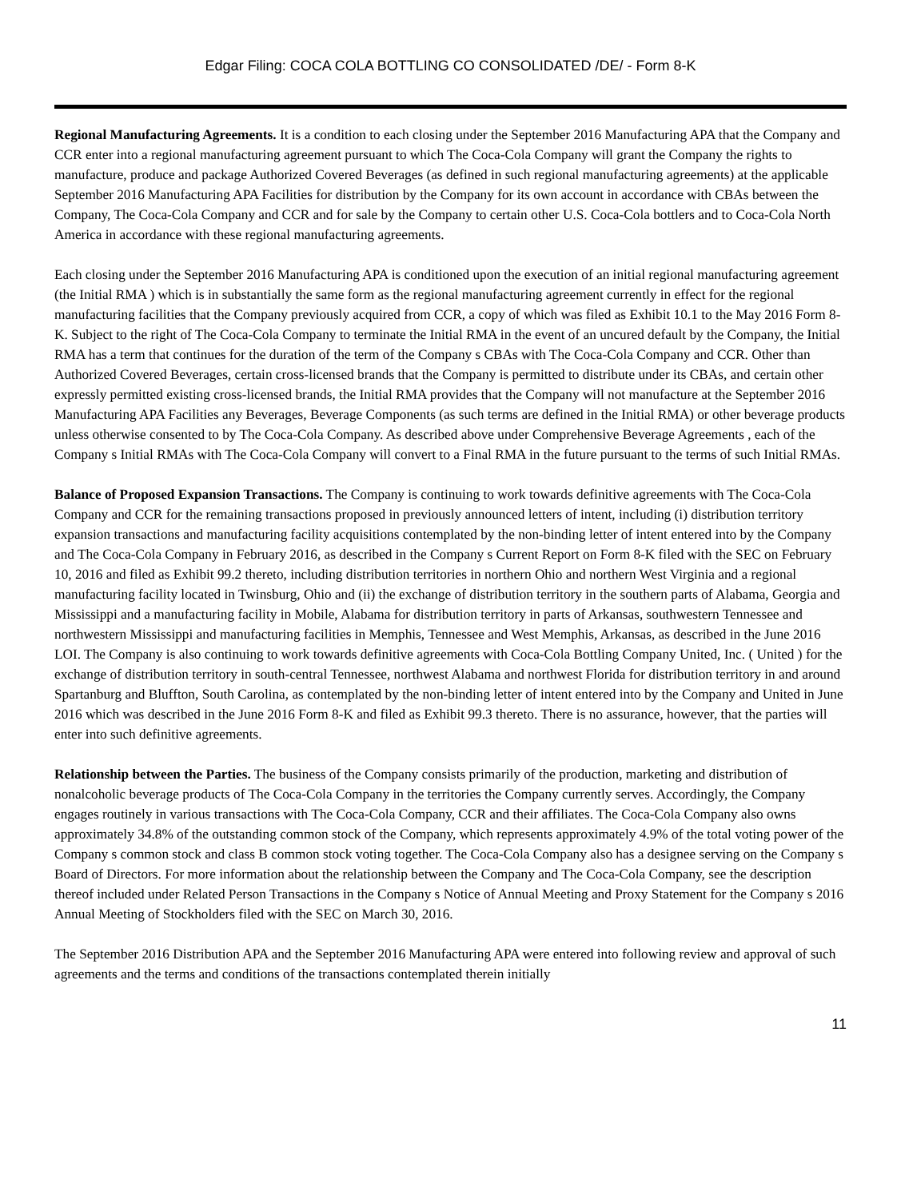Edgar Filing: COCA COLA BOTTLING CO CONSOLIDATED /DE/ - Form 8-K
Regional Manufacturing Agreements. It is a condition to each closing under the September 2016 Manufacturing APA that the Company and CCR enter into a regional manufacturing agreement pursuant to which The Coca-Cola Company will grant the Company the rights to manufacture, produce and package Authorized Covered Beverages (as defined in such regional manufacturing agreements) at the applicable September 2016 Manufacturing APA Facilities for distribution by the Company for its own account in accordance with CBAs between the Company, The Coca-Cola Company and CCR and for sale by the Company to certain other U.S. Coca-Cola bottlers and to Coca-Cola North America in accordance with these regional manufacturing agreements.
Each closing under the September 2016 Manufacturing APA is conditioned upon the execution of an initial regional manufacturing agreement (the Initial RMA ) which is in substantially the same form as the regional manufacturing agreement currently in effect for the regional manufacturing facilities that the Company previously acquired from CCR, a copy of which was filed as Exhibit 10.1 to the May 2016 Form 8-K. Subject to the right of The Coca-Cola Company to terminate the Initial RMA in the event of an uncured default by the Company, the Initial RMA has a term that continues for the duration of the term of the Company s CBAs with The Coca-Cola Company and CCR. Other than Authorized Covered Beverages, certain cross-licensed brands that the Company is permitted to distribute under its CBAs, and certain other expressly permitted existing cross-licensed brands, the Initial RMA provides that the Company will not manufacture at the September 2016 Manufacturing APA Facilities any Beverages, Beverage Components (as such terms are defined in the Initial RMA) or other beverage products unless otherwise consented to by The Coca-Cola Company. As described above under Comprehensive Beverage Agreements , each of the Company s Initial RMAs with The Coca-Cola Company will convert to a Final RMA in the future pursuant to the terms of such Initial RMAs.
Balance of Proposed Expansion Transactions. The Company is continuing to work towards definitive agreements with The Coca-Cola Company and CCR for the remaining transactions proposed in previously announced letters of intent, including (i) distribution territory expansion transactions and manufacturing facility acquisitions contemplated by the non-binding letter of intent entered into by the Company and The Coca-Cola Company in February 2016, as described in the Company s Current Report on Form 8-K filed with the SEC on February 10, 2016 and filed as Exhibit 99.2 thereto, including distribution territories in northern Ohio and northern West Virginia and a regional manufacturing facility located in Twinsburg, Ohio and (ii) the exchange of distribution territory in the southern parts of Alabama, Georgia and Mississippi and a manufacturing facility in Mobile, Alabama for distribution territory in parts of Arkansas, southwestern Tennessee and northwestern Mississippi and manufacturing facilities in Memphis, Tennessee and West Memphis, Arkansas, as described in the June 2016 LOI. The Company is also continuing to work towards definitive agreements with Coca-Cola Bottling Company United, Inc. ( United ) for the exchange of distribution territory in south-central Tennessee, northwest Alabama and northwest Florida for distribution territory in and around Spartanburg and Bluffton, South Carolina, as contemplated by the non-binding letter of intent entered into by the Company and United in June 2016 which was described in the June 2016 Form 8-K and filed as Exhibit 99.3 thereto. There is no assurance, however, that the parties will enter into such definitive agreements.
Relationship between the Parties. The business of the Company consists primarily of the production, marketing and distribution of nonalcoholic beverage products of The Coca-Cola Company in the territories the Company currently serves. Accordingly, the Company engages routinely in various transactions with The Coca-Cola Company, CCR and their affiliates. The Coca-Cola Company also owns approximately 34.8% of the outstanding common stock of the Company, which represents approximately 4.9% of the total voting power of the Company s common stock and class B common stock voting together. The Coca-Cola Company also has a designee serving on the Company s Board of Directors. For more information about the relationship between the Company and The Coca-Cola Company, see the description thereof included under Related Person Transactions in the Company s Notice of Annual Meeting and Proxy Statement for the Company s 2016 Annual Meeting of Stockholders filed with the SEC on March 30, 2016.
The September 2016 Distribution APA and the September 2016 Manufacturing APA were entered into following review and approval of such agreements and the terms and conditions of the transactions contemplated therein initially
11